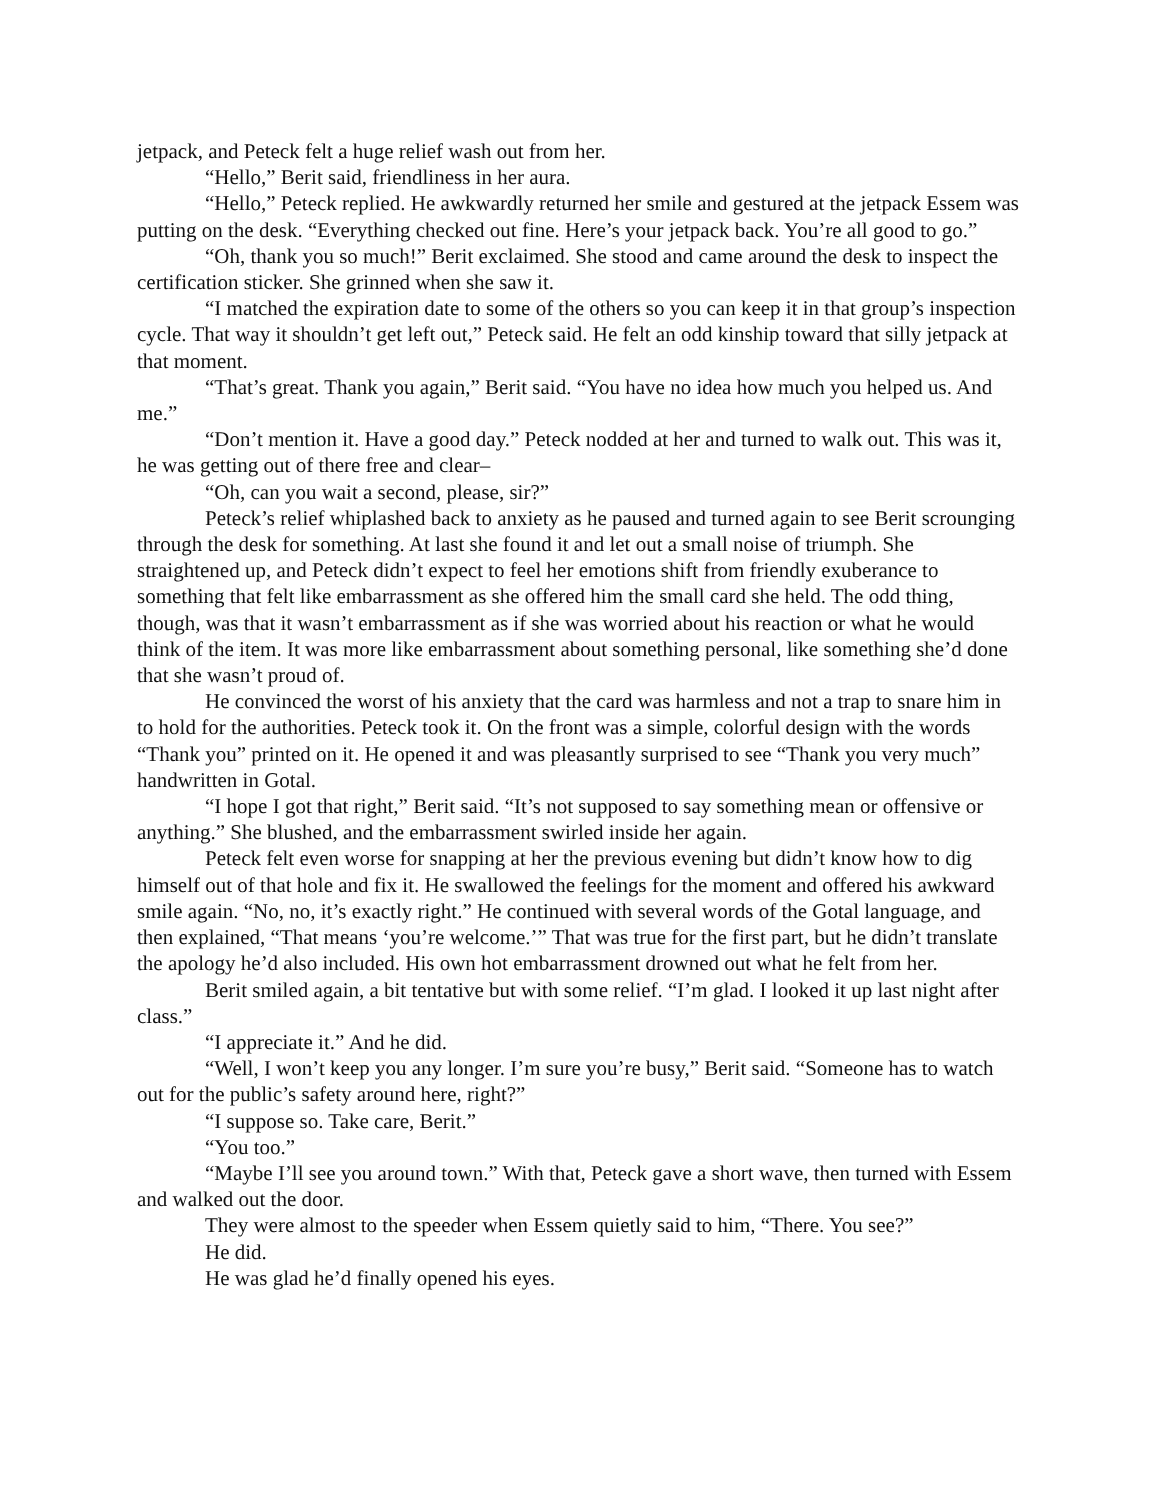jetpack, and Peteck felt a huge relief wash out from her.
“Hello,” Berit said, friendliness in her aura.
“Hello,” Peteck replied. He awkwardly returned her smile and gestured at the jetpack Essem was putting on the desk. “Everything checked out fine. Here’s your jetpack back. You’re all good to go.”
“Oh, thank you so much!” Berit exclaimed. She stood and came around the desk to inspect the certification sticker. She grinned when she saw it.
“I matched the expiration date to some of the others so you can keep it in that group’s inspection cycle. That way it shouldn’t get left out,” Peteck said. He felt an odd kinship toward that silly jetpack at that moment.
“That’s great. Thank you again,” Berit said. “You have no idea how much you helped us. And me.”
“Don’t mention it. Have a good day.” Peteck nodded at her and turned to walk out. This was it, he was getting out of there free and clear–
“Oh, can you wait a second, please, sir?”
Peteck’s relief whiplashed back to anxiety as he paused and turned again to see Berit scrounging through the desk for something. At last she found it and let out a small noise of triumph. She straightened up, and Peteck didn’t expect to feel her emotions shift from friendly exuberance to something that felt like embarrassment as she offered him the small card she held. The odd thing, though, was that it wasn’t embarrassment as if she was worried about his reaction or what he would think of the item. It was more like embarrassment about something personal, like something she’d done that she wasn’t proud of.
He convinced the worst of his anxiety that the card was harmless and not a trap to snare him in to hold for the authorities. Peteck took it. On the front was a simple, colorful design with the words “Thank you” printed on it. He opened it and was pleasantly surprised to see “Thank you very much” handwritten in Gotal.
“I hope I got that right,” Berit said. “It’s not supposed to say something mean or offensive or anything.” She blushed, and the embarrassment swirled inside her again.
Peteck felt even worse for snapping at her the previous evening but didn’t know how to dig himself out of that hole and fix it. He swallowed the feelings for the moment and offered his awkward smile again. “No, no, it’s exactly right.” He continued with several words of the Gotal language, and then explained, “That means ‘you’re welcome.’” That was true for the first part, but he didn’t translate the apology he’d also included. His own hot embarrassment drowned out what he felt from her.
Berit smiled again, a bit tentative but with some relief. “I’m glad. I looked it up last night after class.”
“I appreciate it.” And he did.
“Well, I won’t keep you any longer. I’m sure you’re busy,” Berit said. “Someone has to watch out for the public’s safety around here, right?”
“I suppose so. Take care, Berit.”
“You too.”
“Maybe I’ll see you around town.” With that, Peteck gave a short wave, then turned with Essem and walked out the door.
They were almost to the speeder when Essem quietly said to him, “There. You see?”
He did.
He was glad he’d finally opened his eyes.